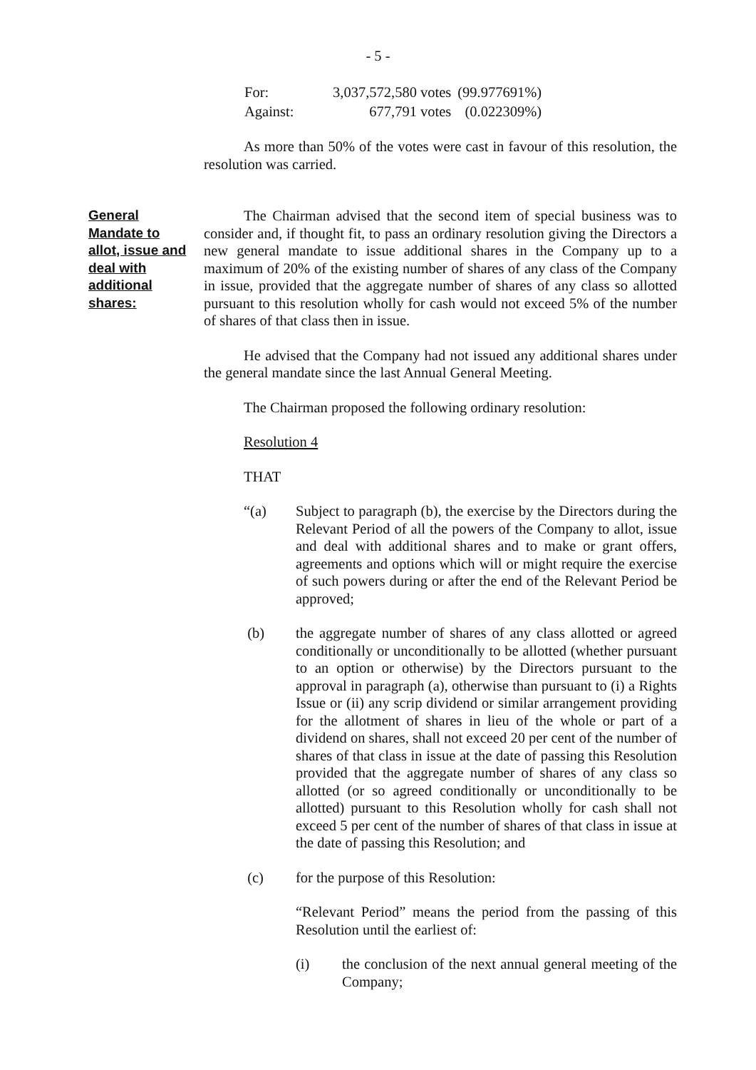- 5 -
| For: | 3,037,572,580 votes | (99.977691%) |
| Against: | 677,791 votes | (0.022309%) |
As more than 50% of the votes were cast in favour of this resolution, the resolution was carried.
General Mandate to allot, issue and deal with additional shares:
The Chairman advised that the second item of special business was to consider and, if thought fit, to pass an ordinary resolution giving the Directors a new general mandate to issue additional shares in the Company up to a maximum of 20% of the existing number of shares of any class of the Company in issue, provided that the aggregate number of shares of any class so allotted pursuant to this resolution wholly for cash would not exceed 5% of the number of shares of that class then in issue.
He advised that the Company had not issued any additional shares under the general mandate since the last Annual General Meeting.
The Chairman proposed the following ordinary resolution:
Resolution 4
THAT
“(a) Subject to paragraph (b), the exercise by the Directors during the Relevant Period of all the powers of the Company to allot, issue and deal with additional shares and to make or grant offers, agreements and options which will or might require the exercise of such powers during or after the end of the Relevant Period be approved;
(b) the aggregate number of shares of any class allotted or agreed conditionally or unconditionally to be allotted (whether pursuant to an option or otherwise) by the Directors pursuant to the approval in paragraph (a), otherwise than pursuant to (i) a Rights Issue or (ii) any scrip dividend or similar arrangement providing for the allotment of shares in lieu of the whole or part of a dividend on shares, shall not exceed 20 per cent of the number of shares of that class in issue at the date of passing this Resolution provided that the aggregate number of shares of any class so allotted (or so agreed conditionally or unconditionally to be allotted) pursuant to this Resolution wholly for cash shall not exceed 5 per cent of the number of shares of that class in issue at the date of passing this Resolution; and
(c) for the purpose of this Resolution:
“Relevant Period” means the period from the passing of this Resolution until the earliest of:
(i) the conclusion of the next annual general meeting of the Company;